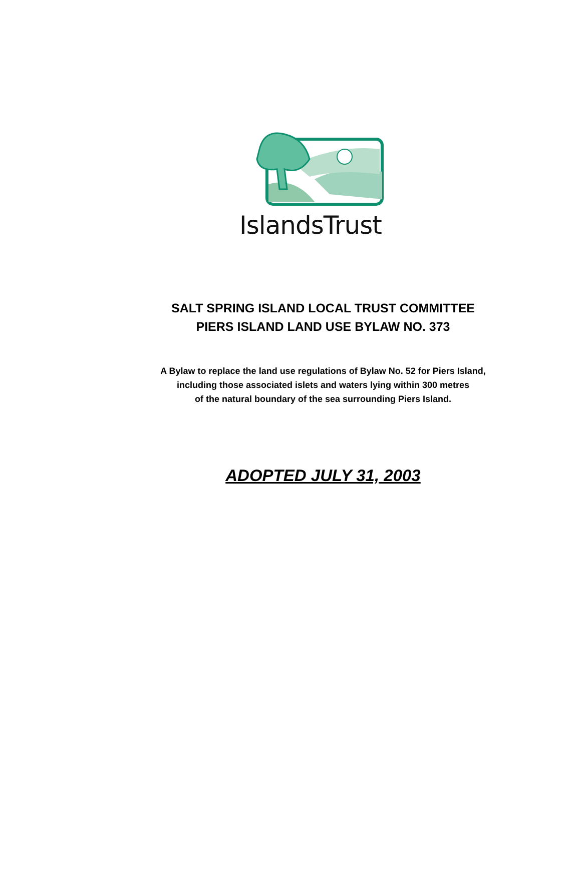IslandsTrust
SALT SPRING ISLAND LOCAL TRUST COMMITTEE
PIERS ISLAND LAND USE BYLAW NO. 373
A Bylaw to replace the land use regulations of Bylaw No. 52 for Piers Island,
including those associated islets and waters lying within 300 metres
of the natural boundary of the sea surrounding Piers Island.
ADOPTED JULY 31, 2003